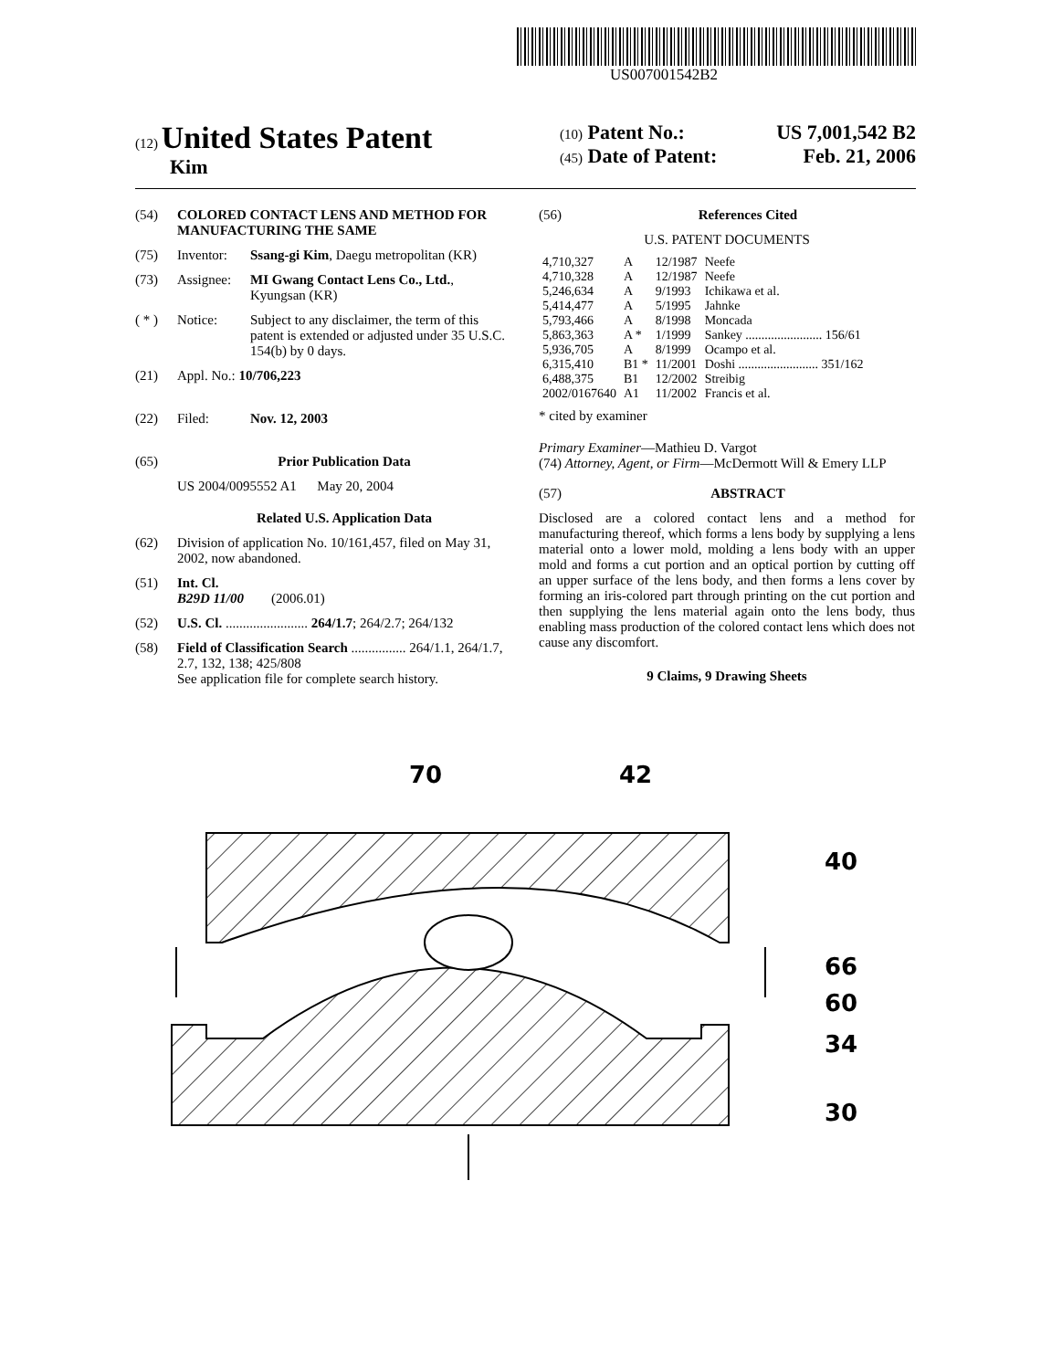US007001542B2
(12) United States Patent
Kim
(10) Patent No.: US 7,001,542 B2
(45) Date of Patent: Feb. 21, 2006
(54) COLORED CONTACT LENS AND METHOD FOR MANUFACTURING THE SAME
(75) Inventor: Ssang-gi Kim, Daegu metropolitan (KR)
(73) Assignee: MI Gwang Contact Lens Co., Ltd., Kyungsan (KR)
( * ) Notice: Subject to any disclaimer, the term of this patent is extended or adjusted under 35 U.S.C. 154(b) by 0 days.
(21) Appl. No.: 10/706,223
(22) Filed: Nov. 12, 2003
(65) Prior Publication Data
US 2004/0095552 A1 May 20, 2004
Related U.S. Application Data
(62) Division of application No. 10/161,457, filed on May 31, 2002, now abandoned.
(51) Int. Cl.
B29D 11/00 (2006.01)
(52) U.S. Cl. ........................ 264/1.7; 264/2.7; 264/132
(58) Field of Classification Search ................ 264/1.1, 264/1.7, 2.7, 132, 138; 425/808
See application file for complete search history.
(56) References Cited
U.S. PATENT DOCUMENTS
| 4,710,327 | A | 12/1987 | Neefe |
| 4,710,328 | A | 12/1987 | Neefe |
| 5,246,634 | A | 9/1993 | Ichikawa et al. |
| 5,414,477 | A | 5/1995 | Jahnke |
| 5,793,466 | A | 8/1998 | Moncada |
| 5,863,363 | A * | 1/1999 | Sankey ........................ 156/61 |
| 5,936,705 | A | 8/1999 | Ocampo et al. |
| 6,315,410 | B1 * | 11/2001 | Doshi ......................... 351/162 |
| 6,488,375 | B1 | 12/2002 | Streibig |
| 2002/0167640 | A1 | 11/2002 | Francis et al. |
* cited by examiner
Primary Examiner—Mathieu D. Vargot
(74) Attorney, Agent, or Firm—McDermott Will & Emery LLP
(57) ABSTRACT
Disclosed are a colored contact lens and a method for manufacturing thereof, which forms a lens body by supplying a lens material onto a lower mold, molding a lens body with an upper mold and forms a cut portion and an optical portion by cutting off an upper surface of the lens body, and then forms a lens cover by forming an iris-colored part through printing on the cut portion and then supplying the lens material again onto the lens body, thus enabling mass production of the colored contact lens which does not cause any discomfort.
9 Claims, 9 Drawing Sheets
70
42
40
66
60
34
30